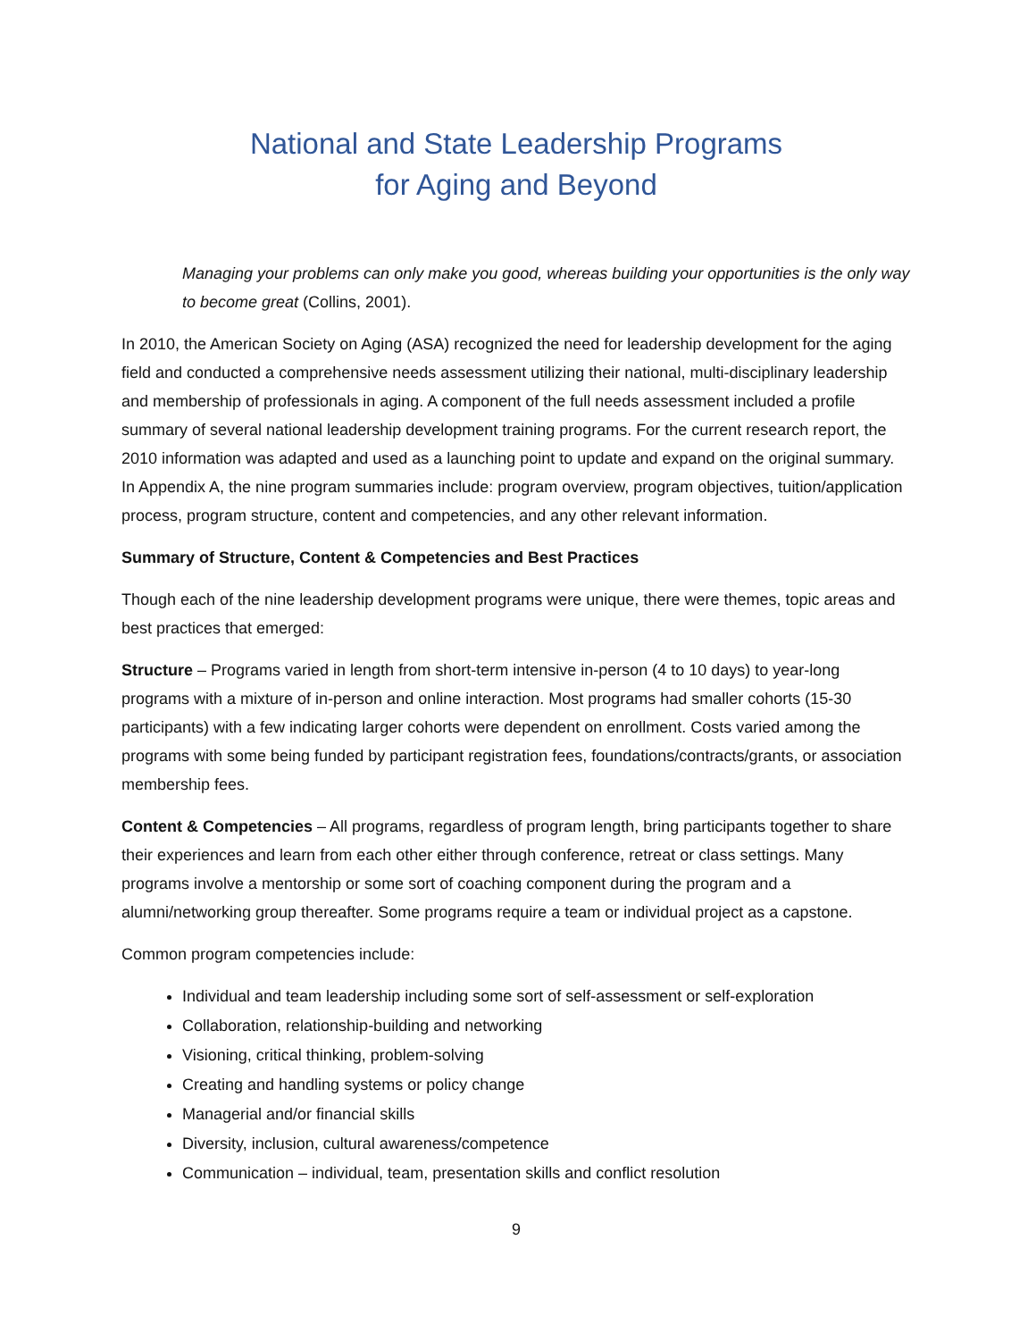National and State Leadership Programs
for Aging and Beyond
Managing your problems can only make you good, whereas building your opportunities is the only way to become great (Collins, 2001).
In 2010, the American Society on Aging (ASA) recognized the need for leadership development for the aging field and conducted a comprehensive needs assessment utilizing their national, multi-disciplinary leadership and membership of professionals in aging. A component of the full needs assessment included a profile summary of several national leadership development training programs. For the current research report, the 2010 information was adapted and used as a launching point to update and expand on the original summary. In Appendix A, the nine program summaries include: program overview, program objectives, tuition/application process, program structure, content and competencies, and any other relevant information.
Summary of Structure, Content & Competencies and Best Practices
Though each of the nine leadership development programs were unique, there were themes, topic areas and best practices that emerged:
Structure – Programs varied in length from short-term intensive in-person (4 to 10 days) to year-long programs with a mixture of in-person and online interaction. Most programs had smaller cohorts (15-30 participants) with a few indicating larger cohorts were dependent on enrollment. Costs varied among the programs with some being funded by participant registration fees, foundations/contracts/grants, or association membership fees.
Content & Competencies – All programs, regardless of program length, bring participants together to share their experiences and learn from each other either through conference, retreat or class settings. Many programs involve a mentorship or some sort of coaching component during the program and a alumni/networking group thereafter. Some programs require a team or individual project as a capstone.
Common program competencies include:
Individual and team leadership including some sort of self-assessment or self-exploration
Collaboration, relationship-building and networking
Visioning, critical thinking, problem-solving
Creating and handling systems or policy change
Managerial and/or financial skills
Diversity, inclusion, cultural awareness/competence
Communication – individual, team, presentation skills and conflict resolution
9